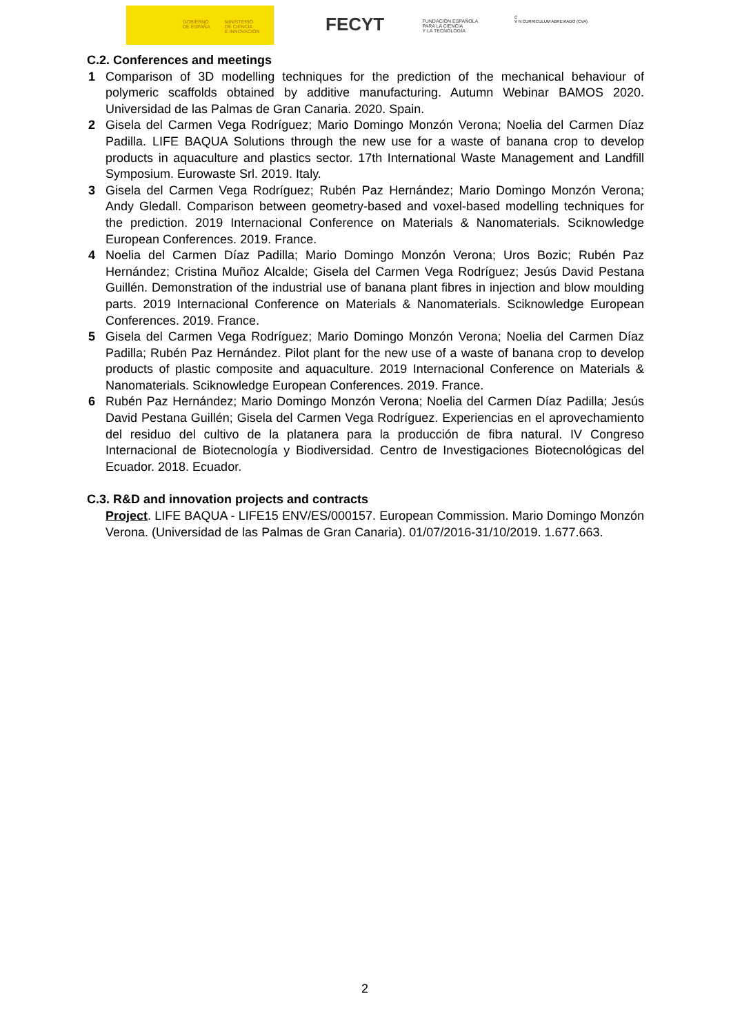GOBIERNO
DE ESPAÑA
MINISTERIO
DE CIENCIA
E INNOVACIÓN
FECYT FUNDACIÓN ESPAÑOLA
PARA LA CIENCIA
Y LA TECNOLOGÍA
C
V N CURRICULUM ABREVIADO (CVA)
C.2. Conferences and meetings
1 Comparison of 3D modelling techniques for the prediction of the mechanical behaviour of polymeric scaffolds obtained by additive manufacturing. Autumn Webinar BAMOS 2020. Universidad de las Palmas de Gran Canaria. 2020. Spain.
2 Gisela del Carmen Vega Rodríguez; Mario Domingo Monzón Verona; Noelia del Carmen Díaz Padilla. LIFE BAQUA Solutions through the new use for a waste of banana crop to develop products in aquaculture and plastics sector. 17th International Waste Management and Landfill Symposium. Eurowaste Srl. 2019. Italy.
3 Gisela del Carmen Vega Rodríguez; Rubén Paz Hernández; Mario Domingo Monzón Verona; Andy Gledall. Comparison between geometry-based and voxel-based modelling techniques for the prediction. 2019 Internacional Conference on Materials & Nanomaterials. Sciknowledge European Conferences. 2019. France.
4 Noelia del Carmen Díaz Padilla; Mario Domingo Monzón Verona; Uros Bozic; Rubén Paz Hernández; Cristina Muñoz Alcalde; Gisela del Carmen Vega Rodríguez; Jesús David Pestana Guillén. Demonstration of the industrial use of banana plant fibres in injection and blow moulding parts. 2019 Internacional Conference on Materials & Nanomaterials. Sciknowledge European Conferences. 2019. France.
5 Gisela del Carmen Vega Rodríguez; Mario Domingo Monzón Verona; Noelia del Carmen Díaz Padilla; Rubén Paz Hernández. Pilot plant for the new use of a waste of banana crop to develop products of plastic composite and aquaculture. 2019 Internacional Conference on Materials & Nanomaterials. Sciknowledge European Conferences. 2019. France.
6 Rubén Paz Hernández; Mario Domingo Monzón Verona; Noelia del Carmen Díaz Padilla; Jesús David Pestana Guillén; Gisela del Carmen Vega Rodríguez. Experiencias en el aprovechamiento del residuo del cultivo de la platanera para la producción de fibra natural. IV Congreso Internacional de Biotecnología y Biodiversidad. Centro de Investigaciones Biotecnológicas del Ecuador. 2018. Ecuador.
C.3. R&D and innovation projects and contracts
Project. LIFE BAQUA - LIFE15 ENV/ES/000157. European Commission. Mario Domingo Monzón Verona. (Universidad de las Palmas de Gran Canaria). 01/07/2016-31/10/2019. 1.677.663.
2